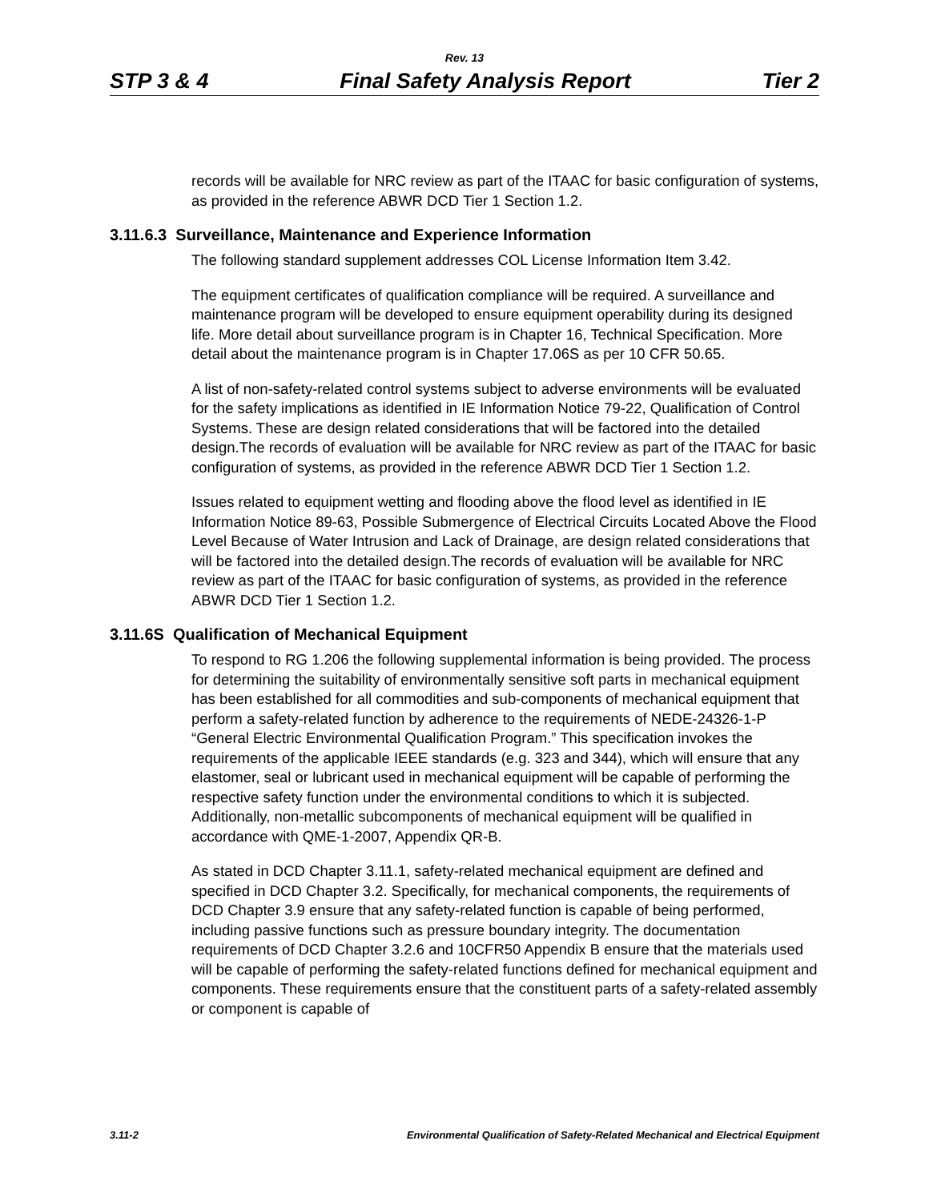Rev. 13
STP 3 & 4 Final Safety Analysis Report Tier 2
records will be available for NRC review as part of the ITAAC for basic configuration of systems, as provided in the reference ABWR DCD Tier 1 Section 1.2.
3.11.6.3 Surveillance, Maintenance and Experience Information
The following standard supplement addresses COL License Information Item 3.42.
The equipment certificates of qualification compliance will be required. A surveillance and maintenance program will be developed to ensure equipment operability during its designed life. More detail about surveillance program is in Chapter 16, Technical Specification. More detail about the maintenance program is in Chapter 17.06S as per 10 CFR 50.65.
A list of non-safety-related control systems subject to adverse environments will be evaluated for the safety implications as identified in IE Information Notice 79-22, Qualification of Control Systems. These are design related considerations that will be factored into the detailed design.The records of evaluation will be available for NRC review as part of the ITAAC for basic configuration of systems, as provided in the reference ABWR DCD Tier 1 Section 1.2.
Issues related to equipment wetting and flooding above the flood level as identified in IE Information Notice 89-63, Possible Submergence of Electrical Circuits Located Above the Flood Level Because of Water Intrusion and Lack of Drainage, are design related considerations that will be factored into the detailed design.The records of evaluation will be available for NRC review as part of the ITAAC for basic configuration of systems, as provided in the reference ABWR DCD Tier 1 Section 1.2.
3.11.6S Qualification of Mechanical Equipment
To respond to RG 1.206 the following supplemental information is being provided. The process for determining the suitability of environmentally sensitive soft parts in mechanical equipment has been established for all commodities and sub-components of mechanical equipment that perform a safety-related function by adherence to the requirements of NEDE-24326-1-P “General Electric Environmental Qualification Program.” This specification invokes the requirements of the applicable IEEE standards (e.g. 323 and 344), which will ensure that any elastomer, seal or lubricant used in mechanical equipment will be capable of performing the respective safety function under the environmental conditions to which it is subjected. Additionally, non-metallic subcomponents of mechanical equipment will be qualified in accordance with QME-1-2007, Appendix QR-B.
As stated in DCD Chapter 3.11.1, safety-related mechanical equipment are defined and specified in DCD Chapter 3.2. Specifically, for mechanical components, the requirements of DCD Chapter 3.9 ensure that any safety-related function is capable of being performed, including passive functions such as pressure boundary integrity. The documentation requirements of DCD Chapter 3.2.6 and 10CFR50 Appendix B ensure that the materials used will be capable of performing the safety-related functions defined for mechanical equipment and components. These requirements ensure that the constituent parts of a safety-related assembly or component is capable of
3.11-2 Environmental Qualification of Safety-Related Mechanical and Electrical Equipment